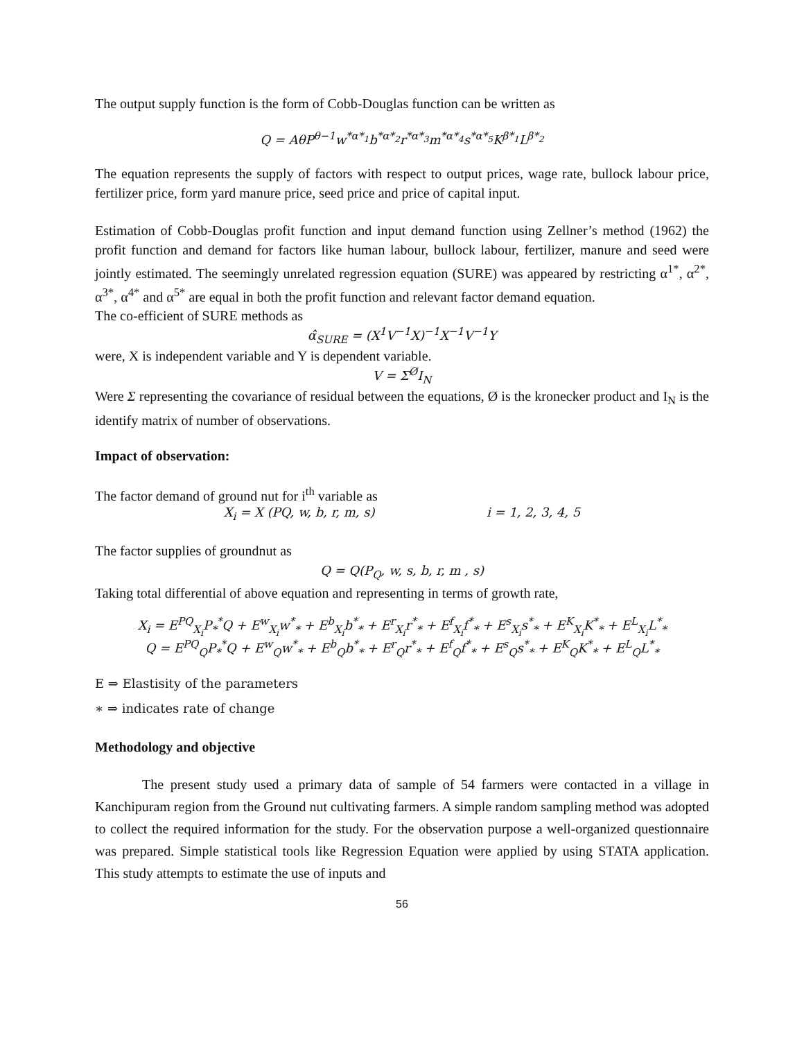The output supply function is the form of Cobb-Douglas function can be written as
Q = AθP<sup>θ−1</sup>w<sup>*α*<sub>1</sub></sup>b<sup>*α*<sub>2</sub></sup>r<sup>*α*<sub>3</sub></sup>m<sup>*α*<sub>4</sub></sup>s<sup>*α*<sub>5</sub></sup>K<sup>β*<sub>1</sub></sup>L<sup>β*<sub>2</sub></sup>
The equation represents the supply of factors with respect to output prices, wage rate, bullock labour price, fertilizer price, form yard manure price, seed price and price of capital input.
Estimation of Cobb-Douglas profit function and input demand function using Zellner’s method (1962) the profit function and demand for factors like human labour, bullock labour, fertilizer, manure and seed were jointly estimated. The seemingly unrelated regression equation (SURE) was appeared by restricting α<sup>1*</sup>, α<sup>2*</sup>, α<sup>3*</sup>, α<sup>4*</sup> and α<sup>5*</sup> are equal in both the profit function and relevant factor demand equation.
The co-efficient of SURE methods as
α̂<sub>SURE</sub> = (X<sup>1</sup>V<sup>−1</sup>X)<sup>−1</sup>X<sup>−1</sup>V<sup>−1</sup>Y
were, X is independent variable and Y is dependent variable.
V = Σ<sup>Ø</sup>I<sub>N</sub>
Were Σ representing the covariance of residual between the equations, Ø is the kronecker product and I<sub>N</sub> is the identify matrix of number of observations.
Impact of observation:
The factor demand of ground nut for i<sup>th</sup> variable as
X<sub>i</sub> = X (PQ, w, b, r, m, s) i = 1, 2, 3, 4, 5
The factor supplies of groundnut as
Q = Q(P<sub>Q</sub>, w, s, b, r, m , s)
Taking total differential of above equation and representing in terms of growth rate,
X<sub>i</sub> = E<sup>PQ</sup><sub>X<sub>i</sub></sub>P<sub>*</sub><sup>*</sup>Q + E<sup>w</sup><sub>X<sub>i</sub></sub>w<sup>*</sup><sub>*</sub> + E<sup>b</sup><sub>X<sub>i</sub></sub>b<sup>*</sup><sub>*</sub> + E<sup>r</sup><sub>X<sub>i</sub></sub>r<sup>*</sup><sub>*</sub> + E<sup>f</sup><sub>X<sub>i</sub></sub>f<sup>*</sup><sub>*</sub> + E<sup>s</sup><sub>X<sub>i</sub></sub>s<sup>*</sup><sub>*</sub> + E<sup>K</sup><sub>X<sub>i</sub></sub>K<sup>*</sup><sub>*</sub> + E<sup>L</sup><sub>X<sub>i</sub></sub>L<sup>*</sup><sub>*</sub>
Q = E<sup>PQ</sup><sub>Q</sub>P<sub>*</sub><sup>*</sup>Q + E<sup>w</sup><sub>Q</sub>w<sup>*</sup><sub>*</sub> + E<sup>b</sup><sub>Q</sub>b<sup>*</sup><sub>*</sub> + E<sup>r</sup><sub>Q</sub>r<sup>*</sup><sub>*</sub> + E<sup>f</sup><sub>Q</sub>f<sup>*</sup><sub>*</sub> + E<sup>s</sup><sub>Q</sub>s<sup>*</sup><sub>*</sub> + E<sup>K</sup><sub>Q</sub>K<sup>*</sup><sub>*</sub> + E<sup>L</sup><sub>Q</sub>L<sup>*</sup><sub>*</sub>
E ⇒ Elastisity of the parameters
∗ ⇒ indicates rate of change
Methodology and objective
The present study used a primary data of sample of 54 farmers were contacted in a village in Kanchipuram region from the Ground nut cultivating farmers. A simple random sampling method was adopted to collect the required information for the study. For the observation purpose a well-organized questionnaire was prepared. Simple statistical tools like Regression Equation were applied by using STATA application. This study attempts to estimate the use of inputs and
56